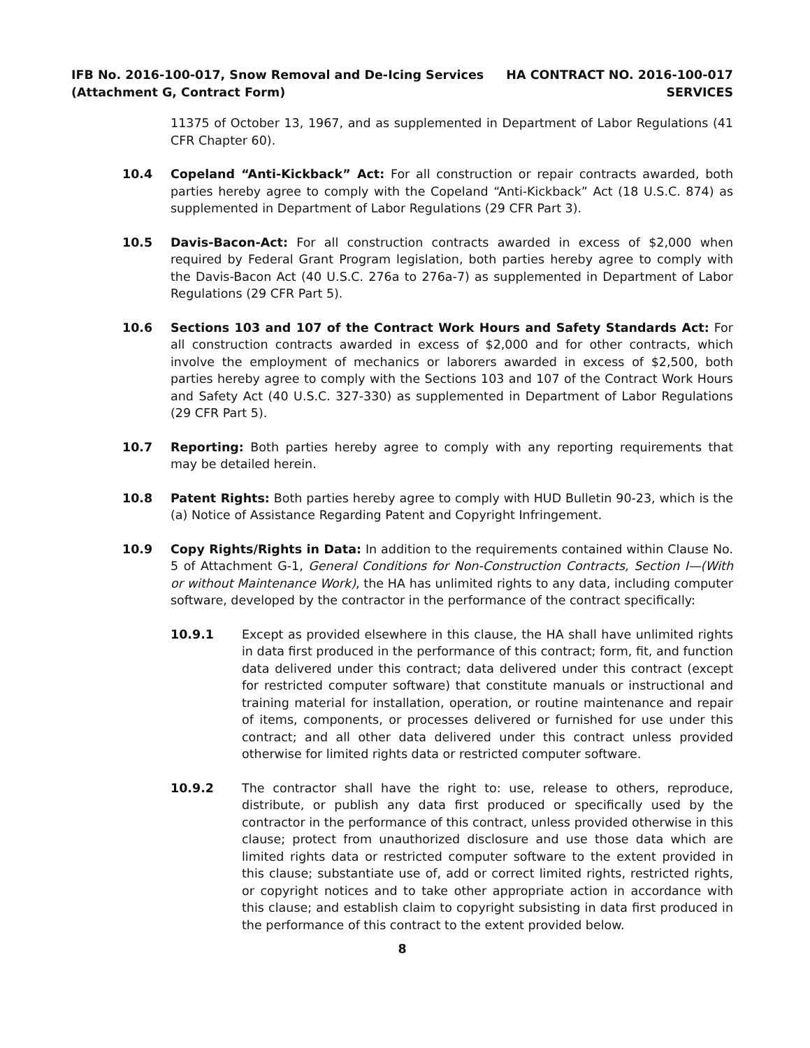IFB No. 2016-100-017, Snow Removal and De-Icing Services
(Attachment G, Contract Form)
HA CONTRACT NO. 2016-100-017
SERVICES
11375 of October 13, 1967, and as supplemented in Department of Labor Regulations (41 CFR Chapter 60).
10.4 Copeland “Anti-Kickback” Act: For all construction or repair contracts awarded, both parties hereby agree to comply with the Copeland “Anti-Kickback” Act (18 U.S.C. 874) as supplemented in Department of Labor Regulations (29 CFR Part 3).
10.5 Davis-Bacon-Act: For all construction contracts awarded in excess of $2,000 when required by Federal Grant Program legislation, both parties hereby agree to comply with the Davis-Bacon Act (40 U.S.C. 276a to 276a-7) as supplemented in Department of Labor Regulations (29 CFR Part 5).
10.6 Sections 103 and 107 of the Contract Work Hours and Safety Standards Act: For all construction contracts awarded in excess of $2,000 and for other contracts, which involve the employment of mechanics or laborers awarded in excess of $2,500, both parties hereby agree to comply with the Sections 103 and 107 of the Contract Work Hours and Safety Act (40 U.S.C. 327-330) as supplemented in Department of Labor Regulations (29 CFR Part 5).
10.7 Reporting: Both parties hereby agree to comply with any reporting requirements that may be detailed herein.
10.8 Patent Rights: Both parties hereby agree to comply with HUD Bulletin 90-23, which is the (a) Notice of Assistance Regarding Patent and Copyright Infringement.
10.9 Copy Rights/Rights in Data: In addition to the requirements contained within Clause No. 5 of Attachment G-1, General Conditions for Non-Construction Contracts, Section I—(With or without Maintenance Work), the HA has unlimited rights to any data, including computer software, developed by the contractor in the performance of the contract specifically:
10.9.1 Except as provided elsewhere in this clause, the HA shall have unlimited rights in data first produced in the performance of this contract; form, fit, and function data delivered under this contract; data delivered under this contract (except for restricted computer software) that constitute manuals or instructional and training material for installation, operation, or routine maintenance and repair of items, components, or processes delivered or furnished for use under this contract; and all other data delivered under this contract unless provided otherwise for limited rights data or restricted computer software.
10.9.2 The contractor shall have the right to: use, release to others, reproduce, distribute, or publish any data first produced or specifically used by the contractor in the performance of this contract, unless provided otherwise in this clause; protect from unauthorized disclosure and use those data which are limited rights data or restricted computer software to the extent provided in this clause; substantiate use of, add or correct limited rights, restricted rights, or copyright notices and to take other appropriate action in accordance with this clause; and establish claim to copyright subsisting in data first produced in the performance of this contract to the extent provided below.
8